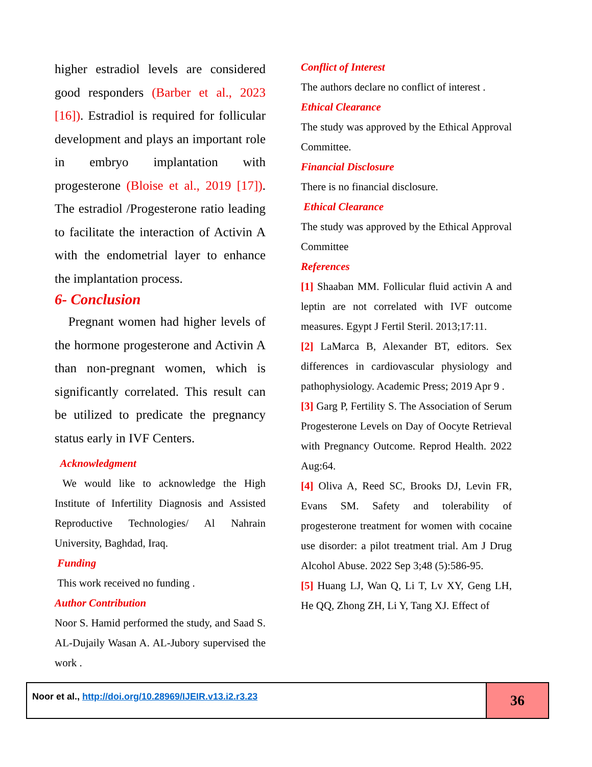higher estradiol levels are considered good responders (Barber et al., 2023 [16]). Estradiol is required for follicular development and plays an important role in embryo implantation with progesterone (Bloise et al., 2019 [17]). The estradiol /Progesterone ratio leading to facilitate the interaction of Activin A with the endometrial layer to enhance the implantation process.
6- Conclusion
Pregnant women had higher levels of the hormone progesterone and Activin A than non-pregnant women, which is significantly correlated. This result can be utilized to predicate the pregnancy status early in IVF Centers.
Acknowledgment
We would like to acknowledge the High Institute of Infertility Diagnosis and Assisted Reproductive Technologies/ Al Nahrain University, Baghdad, Iraq.
Funding
This work received no funding .
Author Contribution
Noor S. Hamid performed the study, and Saad S. AL-Dujaily Wasan A. AL-Jubory supervised the work .
Conflict of Interest
The authors declare no conflict of interest .
Ethical Clearance
The study was approved by the Ethical Approval Committee.
Financial Disclosure
There is no financial disclosure.
Ethical Clearance
The study was approved by the Ethical Approval Committee
References
[1] Shaaban MM. Follicular fluid activin A and leptin are not correlated with IVF outcome measures. Egypt J Fertil Steril. 2013;17:11.
[2] LaMarca B, Alexander BT, editors. Sex differences in cardiovascular physiology and pathophysiology. Academic Press; 2019 Apr 9 .
[3] Garg P, Fertility S. The Association of Serum Progesterone Levels on Day of Oocyte Retrieval with Pregnancy Outcome. Reprod Health. 2022 Aug:64.
[4] Oliva A, Reed SC, Brooks DJ, Levin FR, Evans SM. Safety and tolerability of progesterone treatment for women with cocaine use disorder: a pilot treatment trial. Am J Drug Alcohol Abuse. 2022 Sep 3;48 (5):586-95.
[5] Huang LJ, Wan Q, Li T, Lv XY, Geng LH, He QQ, Zhong ZH, Li Y, Tang XJ. Effect of
Noor et al., http://doi.org/10.28969/IJEIR.v13.i2.r3.23
36